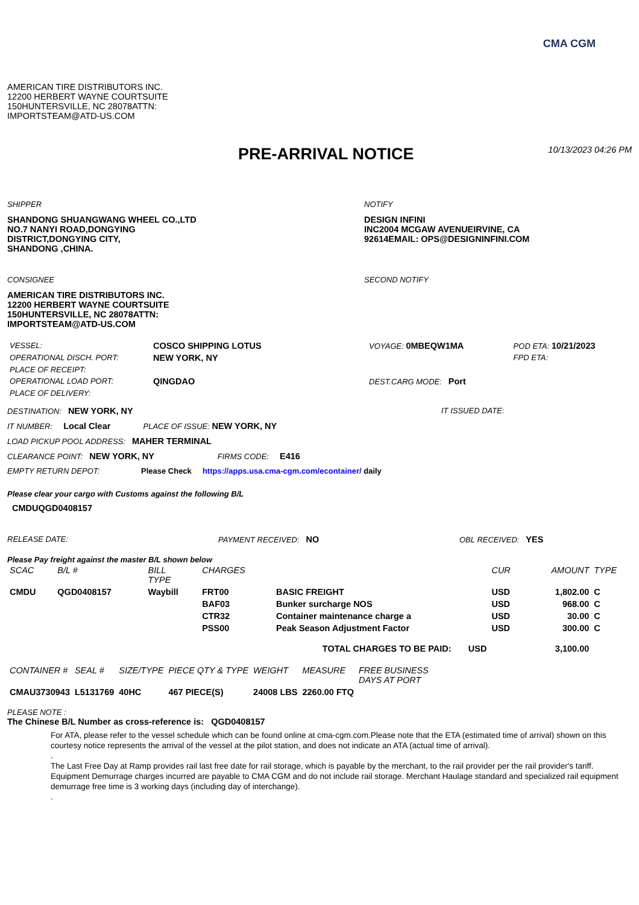CMA CGM
AMERICAN TIRE DISTRIBUTORS INC.
12200 HERBERT WAYNE COURTSUITE
150HUNTERSVILLE, NC 28078ATTN:
IMPORTSTEAM@ATD-US.COM
PRE-ARRIVAL NOTICE
10/13/2023 04:26 PM
SHIPPER
SHANDONG SHUANGWANG WHEEL CO.,LTD
NO.7 NANYI ROAD,DONGYING
DISTRICT,DONGYING CITY,
SHANDONG ,CHINA.
NOTIFY
DESIGN INFINI
INC2004 MCGAW AVENUEIRVINE, CA
92614EMAIL: OPS@DESIGNINFINI.COM
CONSIGNEE
AMERICAN TIRE DISTRIBUTORS INC.
12200 HERBERT WAYNE COURTSUITE
150HUNTERSVILLE, NC 28078ATTN:
IMPORTSTEAM@ATD-US.COM
SECOND NOTIFY
| VESSEL: | COSCO SHIPPING LOTUS | VOYAGE: 0MBEQW1MA | POD ETA: 10/21/2023 |
| OPERATIONAL DISCH. PORT: | NEW YORK, NY | | FPD ETA: |
| PLACE OF RECEIPT: | | | |
| OPERATIONAL LOAD PORT: | QINGDAO | DEST.CARG MODE: Port | |
| PLACE OF DELIVERY: | | | |
DESTINATION: NEW YORK, NY IT ISSUED DATE:
IT NUMBER: Local Clear PLACE OF ISSUE: NEW YORK, NY
LOAD PICKUP POOL ADDRESS: MAHER TERMINAL
CLEARANCE POINT: NEW YORK, NY FIRMS CODE: E416
EMPTY RETURN DEPOT: Please Check https://apps.usa.cma-cgm.com/econtainer/ daily
Please clear your cargo with Customs against the following B/L
CMDUQGD0408157
RELEASE DATE: PAYMENT RECEIVED: NO OBL RECEIVED: YES
Please Pay freight against the master B/L shown below
| SCAC | B/L # | BILL TYPE | CHARGES | | CUR | AMOUNT | TYPE |
| --- | --- | --- | --- | --- | --- | --- | --- |
| CMDU | QGD0408157 | Waybill | FRT00 | BASIC FREIGHT | USD | 1,802.00 | C |
| | | | BAF03 | Bunker surcharge NOS | USD | 968.00 | C |
| | | | CTR32 | Container maintenance charge a | USD | 30.00 | C |
| | | | PSS00 | Peak Season Adjustment Factor | USD | 300.00 | C |
| TOTAL CHARGES TO BE PAID: USD | | | | | | 3,100.00 | |
| CONTAINER # | SEAL # | SIZE/TYPE | PIECE QTY & TYPE | WEIGHT | MEASURE | FREE BUSINESS DAYS AT PORT |
| --- | --- | --- | --- | --- | --- | --- |
| CMAU3730943 | L5131769 | 40HC | 467 PIECE(S) | 24008 LBS | 2260.00 FTQ | |
PLEASE NOTE :
The Chinese B/L Number as cross-reference is: QGD0408157
For ATA, please refer to the vessel schedule which can be found online at cma-cgm.com.Please note that the ETA (estimated time of arrival) shown on this courtesy notice represents the arrival of the vessel at the pilot station, and does not indicate an ATA (actual time of arrival).
.
The Last Free Day at Ramp provides rail last free date for rail storage, which is payable by the merchant, to the rail provider per the rail provider's tariff. Equipment Demurrage charges incurred are payable to CMA CGM and do not include rail storage. Merchant Haulage standard and specialized rail equipment demurrage free time is 3 working days (including day of interchange).
.